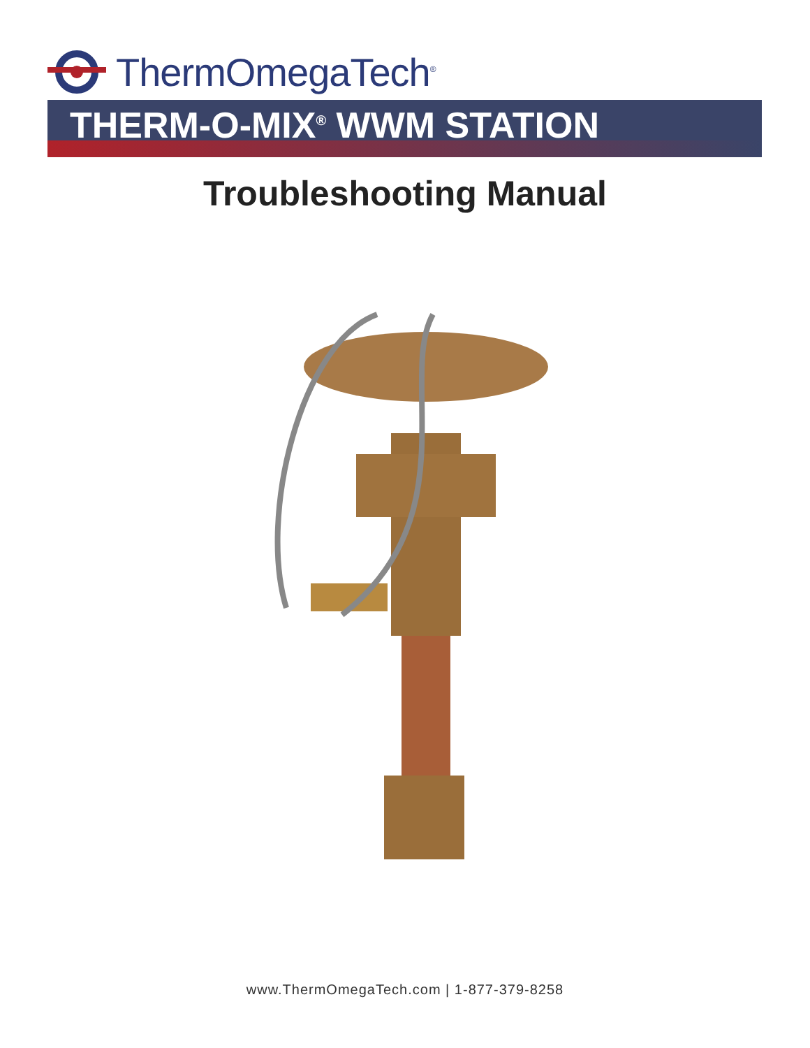ThermOmegaTech<sup>®</sup>
THERM-O-MIX<sup>®</sup> WWM STATION
Troubleshooting Manual
www.ThermOmegaTech.com | 1-877-379-8258